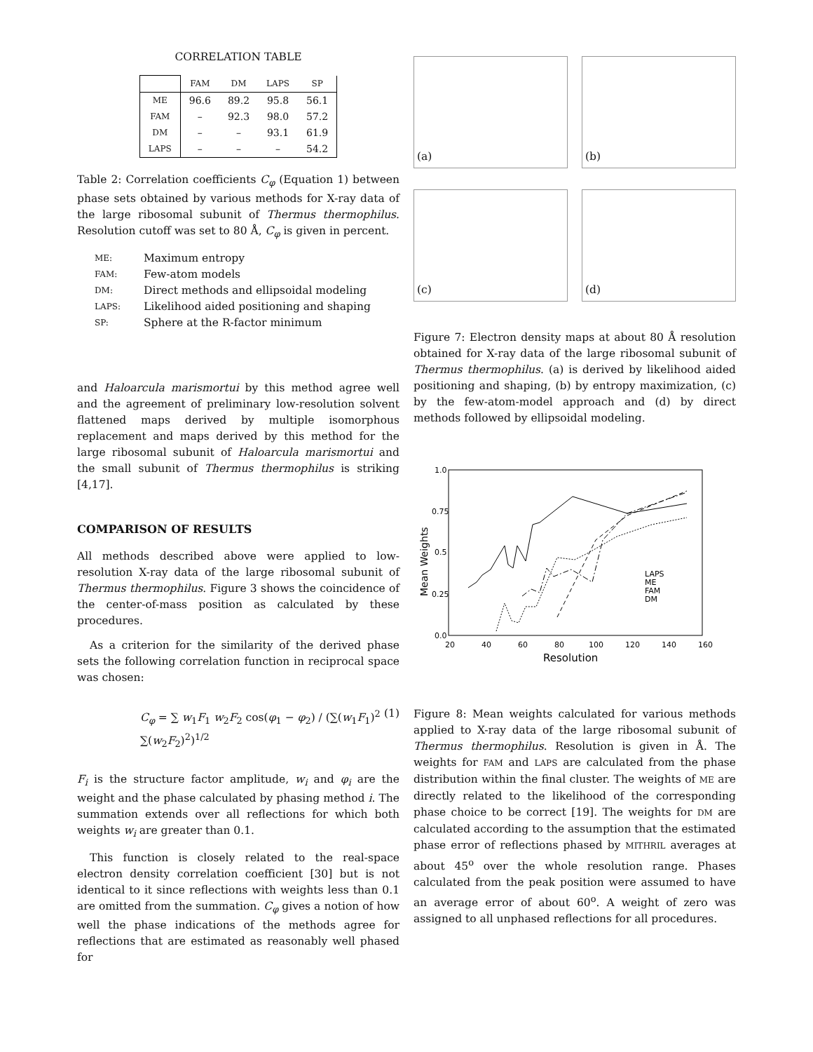CORRELATION TABLE
| | FAM | DM | LAPS | SP |
| --- | --- | --- | --- | --- |
| ME | 96.6 | 89.2 | 95.8 | 56.1 |
| FAM | – | 92.3 | 98.0 | 57.2 |
| DM | – | – | 93.1 | 61.9 |
| LAPS | – | – | – | 54.2 |
Table 2: Correlation coefficients C<sub>φ</sub> (Equation 1) between phase sets obtained by various methods for X-ray data of the large ribosomal subunit of Thermus thermophilus. Resolution cutoff was set to 80 Å, C<sub>φ</sub> is given in percent.
ME:
Maximum entropy
FAM:
Few-atom models
DM:
Direct methods and ellipsoidal modeling
LAPS:
Likelihood aided positioning and shaping
SP:
Sphere at the R-factor minimum
and Haloarcula marismortui by this method agree well and the agreement of preliminary low-resolution solvent flattened maps derived by multiple isomorphous replacement and maps derived by this method for the large ribosomal subunit of Haloarcula marismortui and the small subunit of Thermus thermophilus is striking [4,17].
COMPARISON OF RESULTS
All methods described above were applied to low-resolution X-ray data of the large ribosomal subunit of Thermus thermophilus. Figure 3 shows the coincidence of the center-of-mass position as calculated by these procedures.
As a criterion for the similarity of the derived phase sets the following correlation function in reciprocal space was chosen:
C<sub>φ</sub> = ∑ w<sub>1</sub>F<sub>1</sub> w<sub>2</sub>F<sub>2</sub> cos(φ<sub>1</sub> − φ<sub>2</sub>) / (∑(w<sub>1</sub>F<sub>1</sub>)<sup>2</sup> ∑(w<sub>2</sub>F<sub>2</sub>)<sup>2</sup>)<sup>1/2</sup> (1)
F<sub>i</sub> is the structure factor amplitude, w<sub>i</sub> and φ<sub>i</sub> are the weight and the phase calculated by phasing method i. The summation extends over all reflections for which both weights w<sub>i</sub> are greater than 0.1.
This function is closely related to the real-space electron density correlation coefficient [30] but is not identical to it since reflections with weights less than 0.1 are omitted from the summation. C<sub>φ</sub> gives a notion of how well the phase indications of the methods agree for reflections that are estimated as reasonably well phased for
(a)
(b)
(c)
(d)
Figure 7: Electron density maps at about 80 Å resolution obtained for X-ray data of the large ribosomal subunit of Thermus thermophilus. (a) is derived by likelihood aided positioning and shaping, (b) by entropy maximization, (c) by the few-atom-model approach and (d) by direct methods followed by ellipsoidal modeling.
1.0
0.75
0.5
0.25
0.0
20
40
60
80
100
120
140
160
Resolution
Mean Weights
LAPS
ME
FAM
DM
Figure 8: Mean weights calculated for various methods applied to X-ray data of the large ribosomal subunit of Thermus thermophilus. Resolution is given in Å. The weights for FAM and LAPS are calculated from the phase distribution within the final cluster. The weights of ME are directly related to the likelihood of the corresponding phase choice to be correct [19]. The weights for DM are calculated according to the assumption that the estimated phase error of reflections phased by MITHRIL averages at about 45<sup>o</sup> over the whole resolution range. Phases calculated from the peak position were assumed to have an average error of about 60<sup>o</sup>. A weight of zero was assigned to all unphased reflections for all procedures.